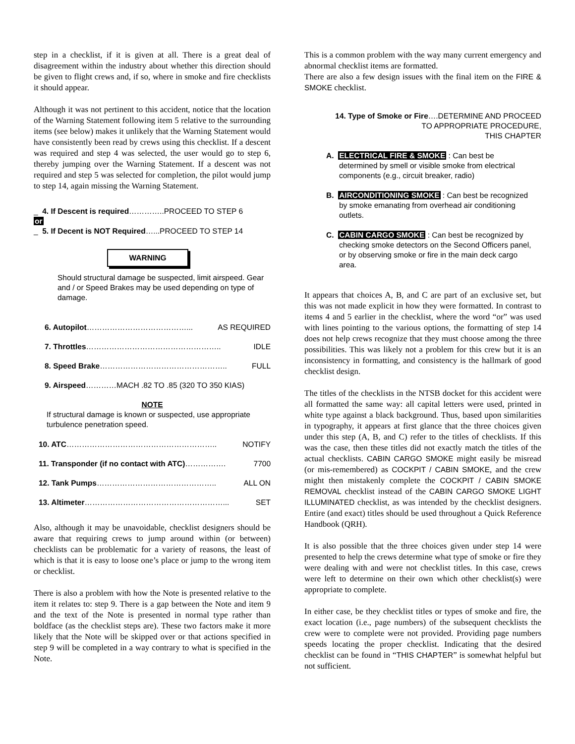step in a checklist, if it is given at all. There is a great deal of disagreement within the industry about whether this direction should be given to flight crews and, if so, where in smoke and fire checklists it should appear.
Although it was not pertinent to this accident, notice that the location of the Warning Statement following item 5 relative to the surrounding items (see below) makes it unlikely that the Warning Statement would have consistently been read by crews using this checklist. If a descent was required and step 4 was selected, the user would go to step 6, thereby jumping over the Warning Statement. If a descent was not required and step 5 was selected for completion, the pilot would jump to step 14, again missing the Warning Statement.
_ 4. If Descent is required…………..PROCEED TO STEP 6
or
_ 5. If Decent is NOT Required…...PROCEED TO STEP 14
WARNING
Should structural damage be suspected, limit airspeed. Gear and / or Speed Brakes may be used depending on type of damage.
6. Autopilot…………………………………... AS REQUIRED
7. Throttles…………………………………………….. IDLE
8. Speed Brake………………………………………….. FULL
9. Airspeed…………MACH .82 TO .85 (320 TO 350 KIAS)
NOTE
If structural damage is known or suspected, use appropriate turbulence penetration speed.
10. ATC………………………………………………….. NOTIFY
11. Transponder (if no contact with ATC)……………. 7700
12. Tank Pumps……………………………………….. ALL ON
13. Altimeter………………………………………………... SET
Also, although it may be unavoidable, checklist designers should be aware that requiring crews to jump around within (or between) checklists can be problematic for a variety of reasons, the least of which is that it is easy to loose one’s place or jump to the wrong item or checklist.
There is also a problem with how the Note is presented relative to the item it relates to: step 9. There is a gap between the Note and item 9 and the text of the Note is presented in normal type rather than boldface (as the checklist steps are). These two factors make it more likely that the Note will be skipped over or that actions specified in step 9 will be completed in a way contrary to what is specified in the Note.
This is a common problem with the way many current emergency and abnormal checklist items are formatted.
There are also a few design issues with the final item on the FIRE & SMOKE checklist.
14. Type of Smoke or Fire….DETERMINE AND PROCEED
TO APPROPRIATE PROCEDURE,
THIS CHAPTER
A. ELECTRICAL FIRE & SMOKE : Can best be determined by smell or visible smoke from electrical components (e.g., circuit breaker, radio)
B. AIRCONDITIONING SMOKE : Can best be recognized by smoke emanating from overhead air conditioning outlets.
C. CABIN CARGO SMOKE : Can best be recognized by checking smoke detectors on the Second Officers panel, or by observing smoke or fire in the main deck cargo area.
It appears that choices A, B, and C are part of an exclusive set, but this was not made explicit in how they were formatted. In contrast to items 4 and 5 earlier in the checklist, where the word “or” was used with lines pointing to the various options, the formatting of step 14 does not help crews recognize that they must choose among the three possibilities. This was likely not a problem for this crew but it is an inconsistency in formatting, and consistency is the hallmark of good checklist design.
The titles of the checklists in the NTSB docket for this accident were all formatted the same way: all capital letters were used, printed in white type against a black background. Thus, based upon similarities in typography, it appears at first glance that the three choices given under this step (A, B, and C) refer to the titles of checklists. If this was the case, then these titles did not exactly match the titles of the actual checklists. CABIN CARGO SMOKE might easily be misread (or mis-remembered) as COCKPIT / CABIN SMOKE, and the crew might then mistakenly complete the COCKPIT / CABIN SMOKE REMOVAL checklist instead of the CABIN CARGO SMOKE LIGHT ILLUMINATED checklist, as was intended by the checklist designers. Entire (and exact) titles should be used throughout a Quick Reference Handbook (QRH).
It is also possible that the three choices given under step 14 were presented to help the crews determine what type of smoke or fire they were dealing with and were not checklist titles. In this case, crews were left to determine on their own which other checklist(s) were appropriate to complete.
In either case, be they checklist titles or types of smoke and fire, the exact location (i.e., page numbers) of the subsequent checklists the crew were to complete were not provided. Providing page numbers speeds locating the proper checklist. Indicating that the desired checklist can be found in “THIS CHAPTER” is somewhat helpful but not sufficient.